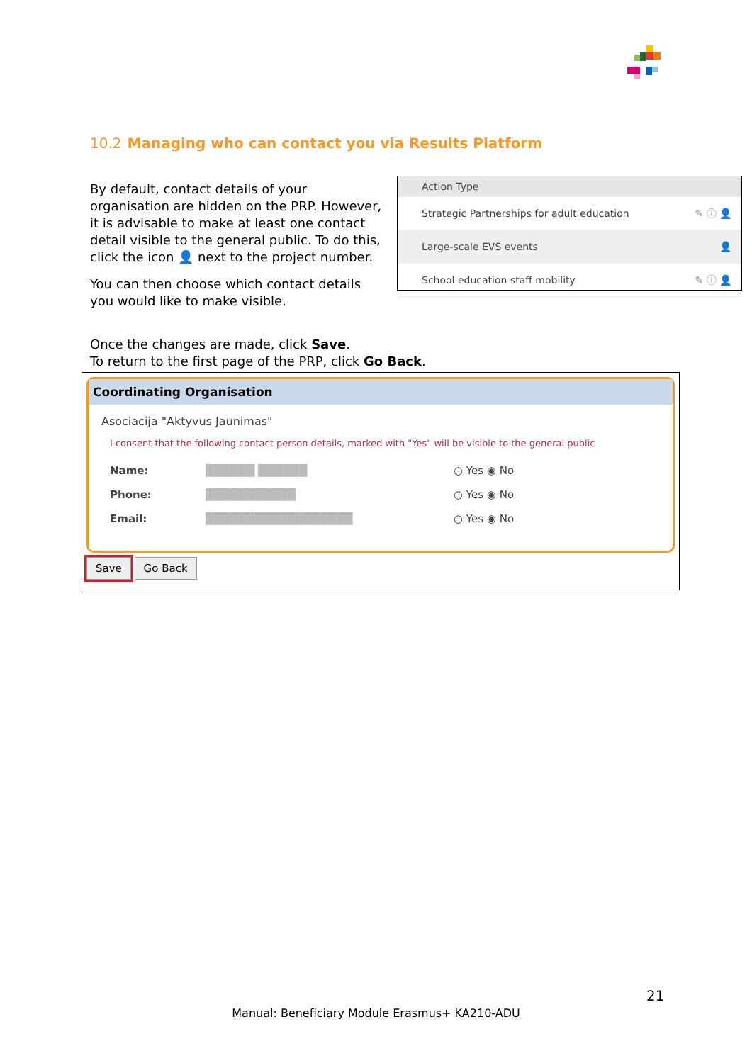10.2 Managing who can contact you via Results Platform
By default, contact details of your organisation are hidden on the PRP. However, it is advisable to make at least one contact detail visible to the general public. To do this, click the icon 👤 next to the project number.
You can then choose which contact details you would like to make visible.
Action Type
Strategic Partnerships for adult education ✎ ⓘ 👤
Large-scale EVS events 👤
School education staff mobility ✎ ⓘ 👤
Once the changes are made, click Save.
To return to the first page of the PRP, click Go Back.
Coordinating Organisation
Asociacija "Aktyvus Jaunimas"
I consent that the following contact person details, marked with "Yes" will be visible to the general public
| Name: | ██████ ██████ | ○ Yes ◉ No |
| Phone: | ███████████ | ○ Yes ◉ No |
| Email: | ██████████████████ | ○ Yes ◉ No |
Save Go Back
21
Manual: Beneficiary Module Erasmus+ KA210-ADU